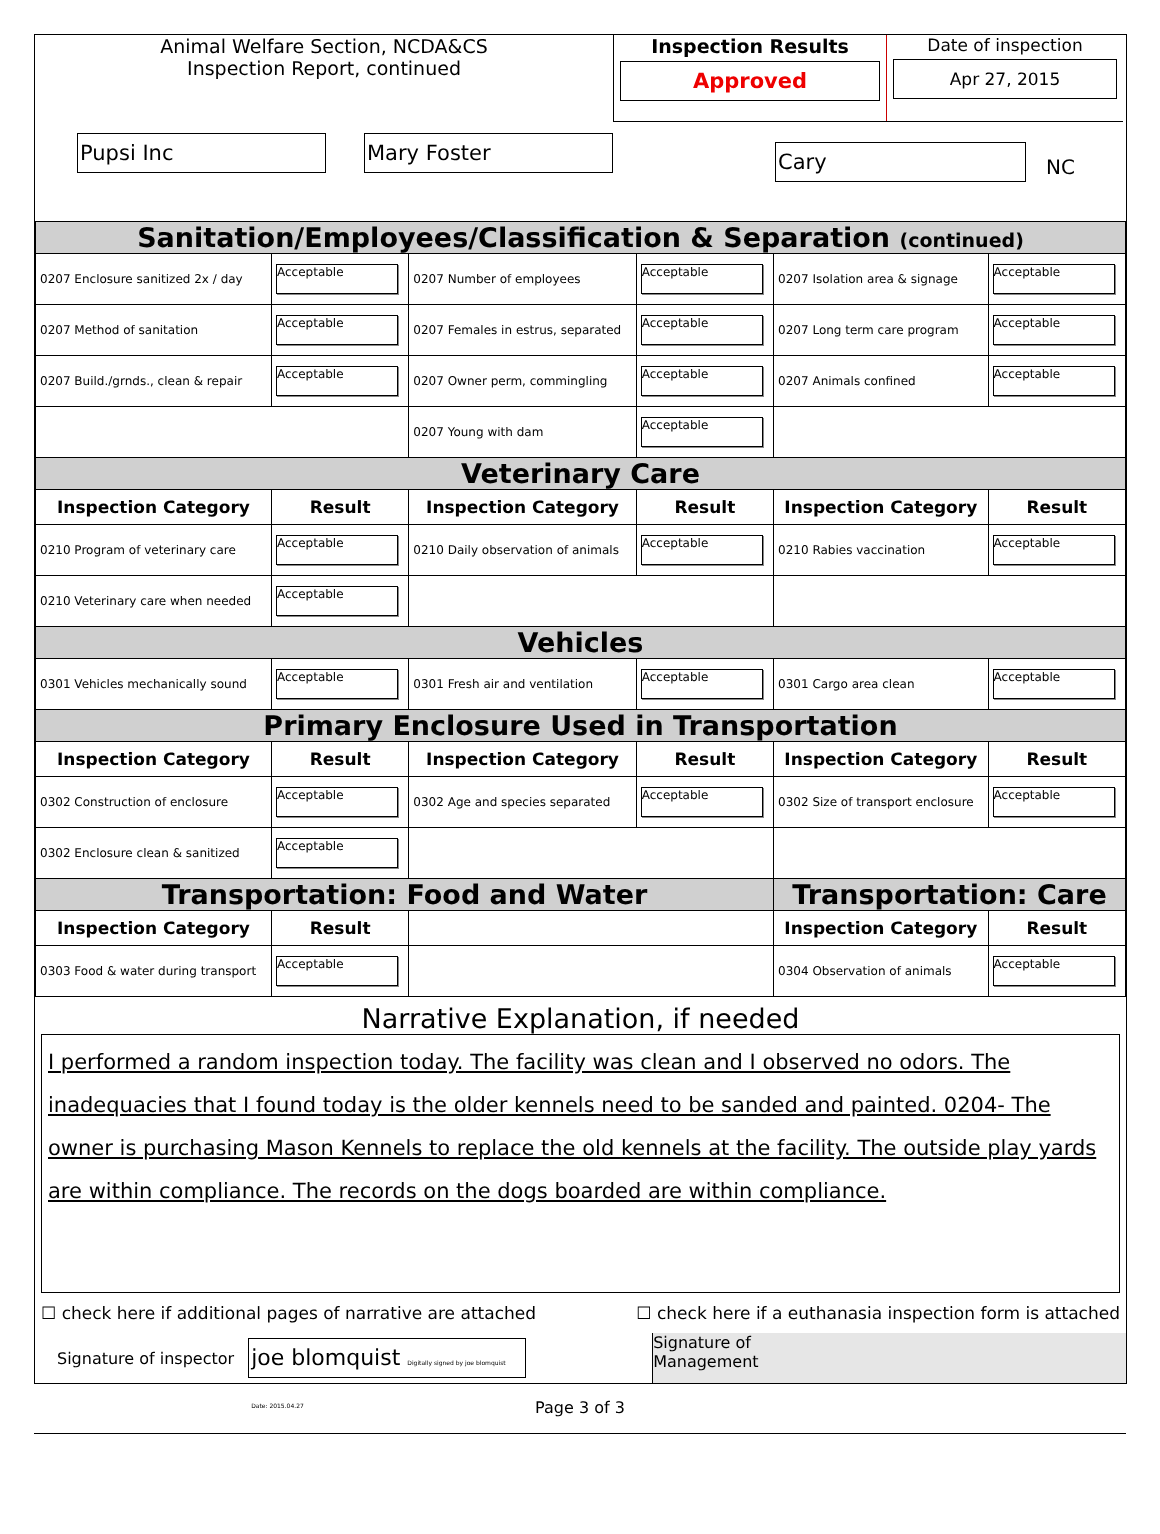Animal Welfare Section, NCDA&CS
Inspection Report, continued
Pupsi Inc Mary Foster
Inspection Results
Approved
Date of inspection
Apr 27, 2015
Cary
NC
| Sanitation/Employees/Classification & Separation (continued) | | | | | |
| 0207 Enclosure sanitized 2x / day | Acceptable | 0207 Number of employees | Acceptable | 0207 Isolation area & signage | Acceptable |
| 0207 Method of sanitation | Acceptable | 0207 Females in estrus, separated | Acceptable | 0207 Long term care program | Acceptable |
| 0207 Build./grnds., clean & repair | Acceptable | 0207 Owner perm, commingling | Acceptable | 0207 Animals confined | Acceptable |
| | | 0207 Young with dam | Acceptable | | |
| Veterinary Care | | | | | |
| Inspection Category | Result | Inspection Category | Result | Inspection Category | Result |
| 0210 Program of veterinary care | Acceptable | 0210 Daily observation of animals | Acceptable | 0210 Rabies vaccination | Acceptable |
| 0210 Veterinary care when needed | Acceptable | | | | |
| Vehicles | | | | | |
| 0301 Vehicles mechanically sound | Acceptable | 0301 Fresh air and ventilation | Acceptable | 0301 Cargo area clean | Acceptable |
| Primary Enclosure Used in Transportation | | | | | |
| Inspection Category | Result | Inspection Category | Result | Inspection Category | Result |
| 0302 Construction of enclosure | Acceptable | 0302 Age and species separated | Acceptable | 0302 Size of transport enclosure | Acceptable |
| 0302 Enclosure clean & sanitized | Acceptable | | | | |
| Transportation: Food and Water | | | | Transportation: Care | |
| Inspection Category | Result | | | Inspection Category | Result |
| 0303 Food & water during transport | Acceptable | | | 0304 Observation of animals | Acceptable |
Narrative Explanation, if needed
I performed a random inspection today. The facility was clean and I observed no odors. The inadequacies that I found today is the older kennels need to be sanded and painted. 0204- The owner is purchasing Mason Kennels to replace the old kennels at the facility. The outside play yards are within compliance. The records on the dogs boarded are within compliance.
☐ check here if additional pages of narrative are attached ☐ check here if a euthanasia inspection form is attached
Signature of inspector joe blomquist Digitally signed by joe blomquist Date: 2015.04.27 Signature of
Management
Page 3 of 3